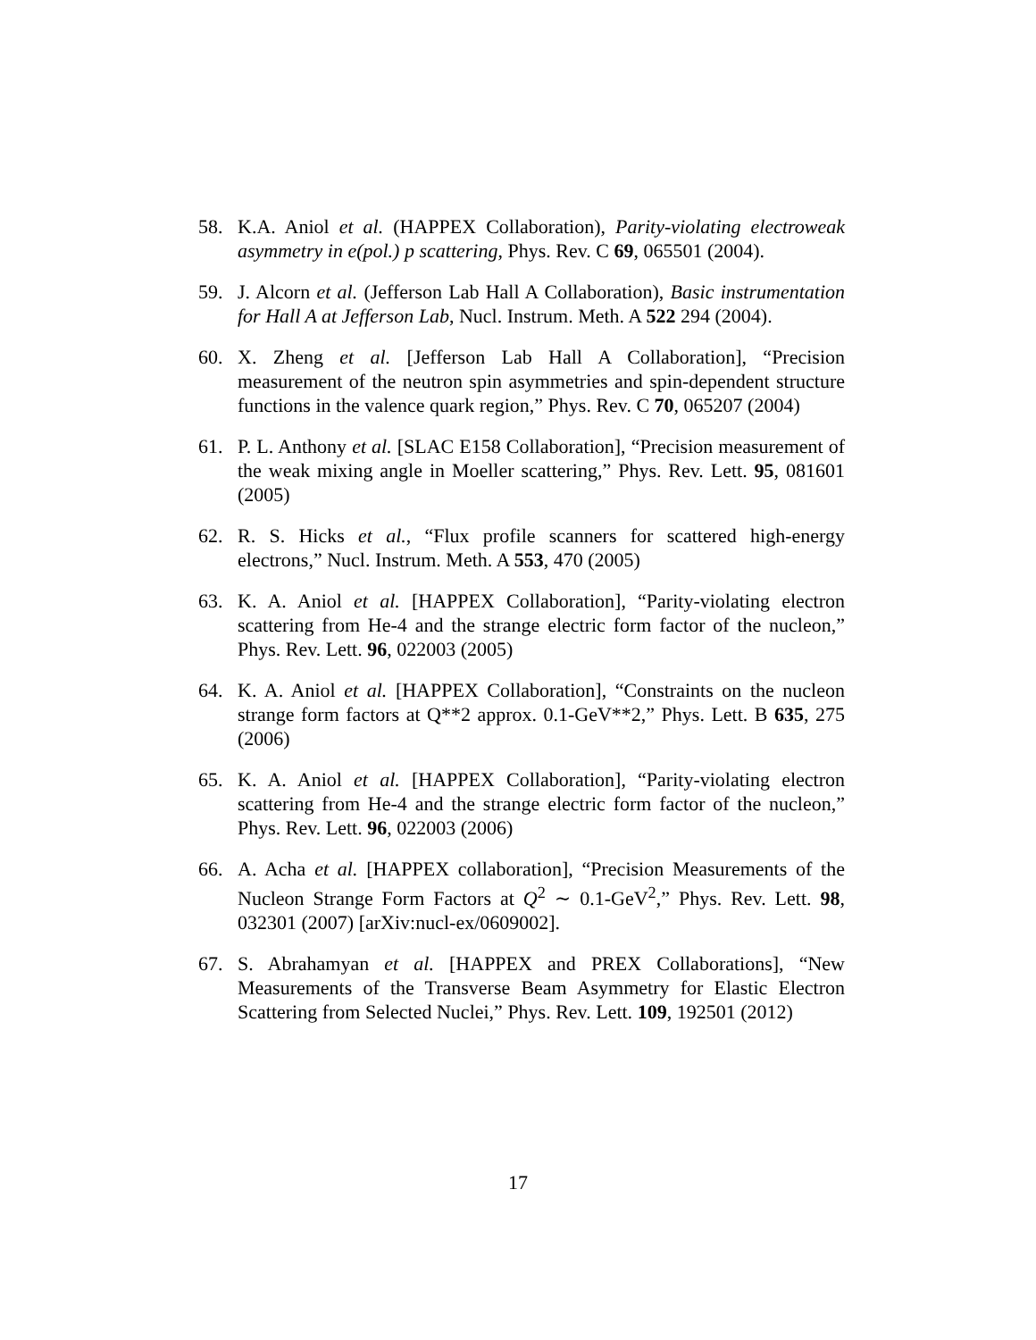58. K.A. Aniol et al. (HAPPEX Collaboration), Parity-violating electroweak asymmetry in e(pol.) p scattering, Phys. Rev. C 69, 065501 (2004).
59. J. Alcorn et al. (Jefferson Lab Hall A Collaboration), Basic instrumentation for Hall A at Jefferson Lab, Nucl. Instrum. Meth. A 522 294 (2004).
60. X. Zheng et al. [Jefferson Lab Hall A Collaboration], “Precision measurement of the neutron spin asymmetries and spin-dependent structure functions in the valence quark region,” Phys. Rev. C 70, 065207 (2004)
61. P. L. Anthony et al. [SLAC E158 Collaboration], “Precision measurement of the weak mixing angle in Moeller scattering,” Phys. Rev. Lett. 95, 081601 (2005)
62. R. S. Hicks et al., “Flux profile scanners for scattered high-energy electrons,” Nucl. Instrum. Meth. A 553, 470 (2005)
63. K. A. Aniol et al. [HAPPEX Collaboration], “Parity-violating electron scattering from He-4 and the strange electric form factor of the nucleon,” Phys. Rev. Lett. 96, 022003 (2005)
64. K. A. Aniol et al. [HAPPEX Collaboration], “Constraints on the nucleon strange form factors at Q**2 approx. 0.1-GeV**2,” Phys. Lett. B 635, 275 (2006)
65. K. A. Aniol et al. [HAPPEX Collaboration], “Parity-violating electron scattering from He-4 and the strange electric form factor of the nucleon,” Phys. Rev. Lett. 96, 022003 (2006)
66. A. Acha et al. [HAPPEX collaboration], “Precision Measurements of the Nucleon Strange Form Factors at Q<sup>2</sup> ∼ 0.1-GeV<sup>2</sup>,” Phys. Rev. Lett. 98, 032301 (2007) [arXiv:nucl-ex/0609002].
67. S. Abrahamyan et al. [HAPPEX and PREX Collaborations], “New Measurements of the Transverse Beam Asymmetry for Elastic Electron Scattering from Selected Nuclei,” Phys. Rev. Lett. 109, 192501 (2012)
17